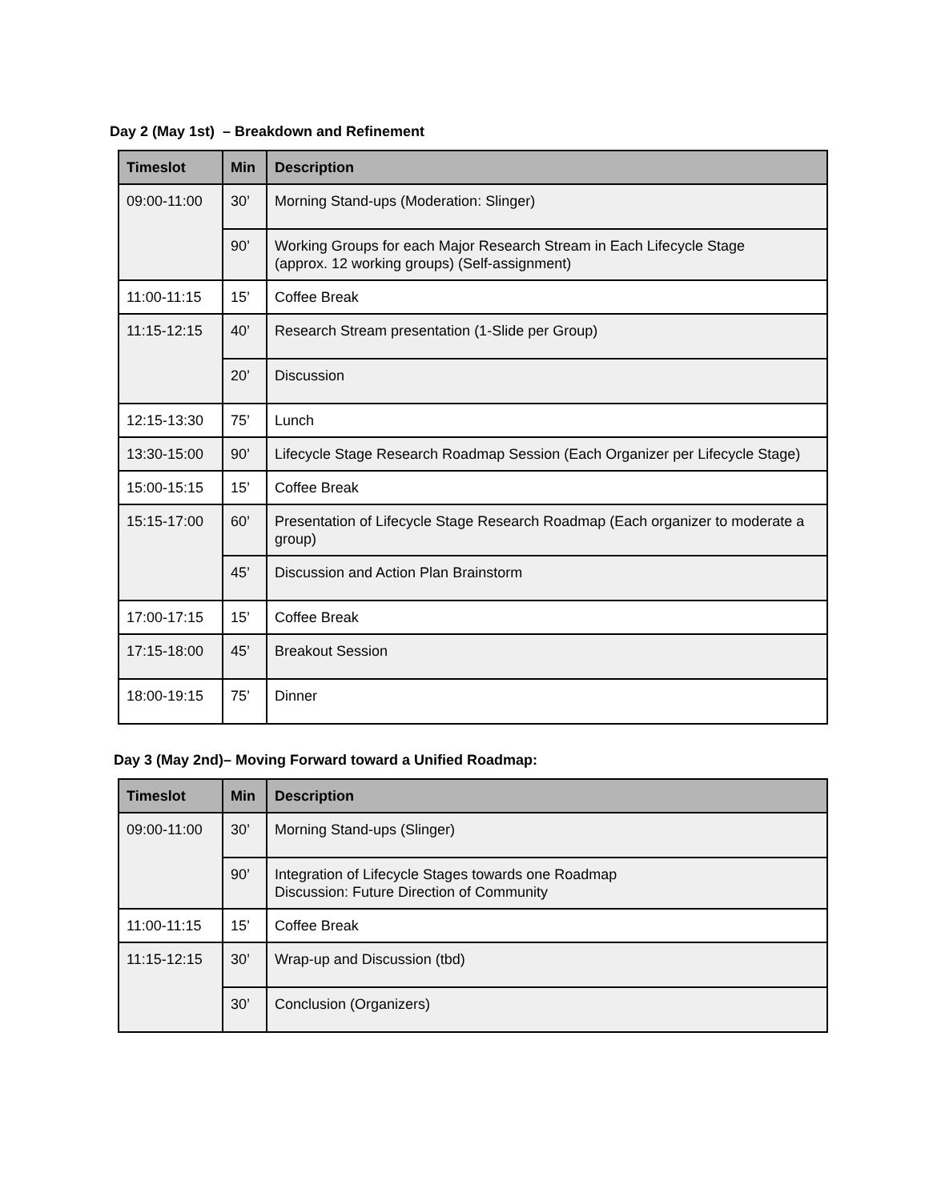Day 2 (May 1st) – Breakdown and Refinement
| Timeslot | Min | Description |
| --- | --- | --- |
| 09:00-11:00 | 30’ | Morning Stand-ups (Moderation: Slinger) |
| | 90’ | Working Groups for each Major Research Stream in Each Lifecycle Stage (approx. 12 working groups) (Self-assignment) |
| 11:00-11:15 | 15’ | Coffee Break |
| 11:15-12:15 | 40’ | Research Stream presentation (1-Slide per Group) |
| | 20’ | Discussion |
| 12:15-13:30 | 75’ | Lunch |
| 13:30-15:00 | 90’ | Lifecycle Stage Research Roadmap Session (Each Organizer per Lifecycle Stage) |
| 15:00-15:15 | 15’ | Coffee Break |
| 15:15-17:00 | 60’ | Presentation of Lifecycle Stage Research Roadmap (Each organizer to moderate a group) |
| | 45’ | Discussion and Action Plan Brainstorm |
| 17:00-17:15 | 15’ | Coffee Break |
| 17:15-18:00 | 45’ | Breakout Session |
| 18:00-19:15 | 75’ | Dinner |
Day 3 (May 2nd)– Moving Forward toward a Unified Roadmap:
| Timeslot | Min | Description |
| --- | --- | --- |
| 09:00-11:00 | 30’ | Morning Stand-ups (Slinger) |
| | 90’ | Integration of Lifecycle Stages towards one Roadmap Discussion: Future Direction of Community |
| 11:00-11:15 | 15’ | Coffee Break |
| 11:15-12:15 | 30’ | Wrap-up and Discussion (tbd) |
| | 30’ | Conclusion (Organizers) |